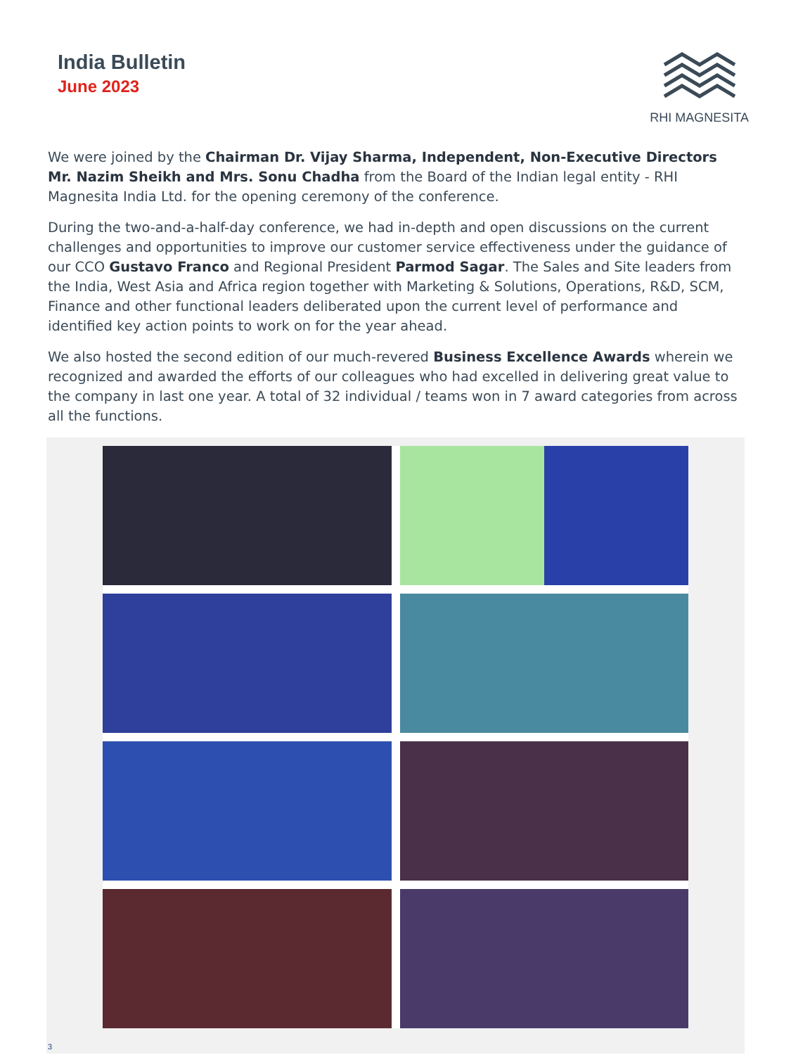India Bulletin
June 2023
RHI MAGNESITA
We were joined by the Chairman Dr. Vijay Sharma, Independent, Non-Executive Directors Mr. Nazim Sheikh and Mrs. Sonu Chadha from the Board of the Indian legal entity - RHI Magnesita India Ltd. for the opening ceremony of the conference.
During the two-and-a-half-day conference, we had in-depth and open discussions on the current challenges and opportunities to improve our customer service effectiveness under the guidance of our CCO Gustavo Franco and Regional President Parmod Sagar. The Sales and Site leaders from the India, West Asia and Africa region together with Marketing & Solutions, Operations, R&D, SCM, Finance and other functional leaders deliberated upon the current level of performance and identified key action points to work on for the year ahead.
We also hosted the second edition of our much-revered Business Excellence Awards wherein we recognized and awarded the efforts of our colleagues who had excelled in delivering great value to the company in last one year. A total of 32 individual / teams won in 7 award categories from across all the functions.
3